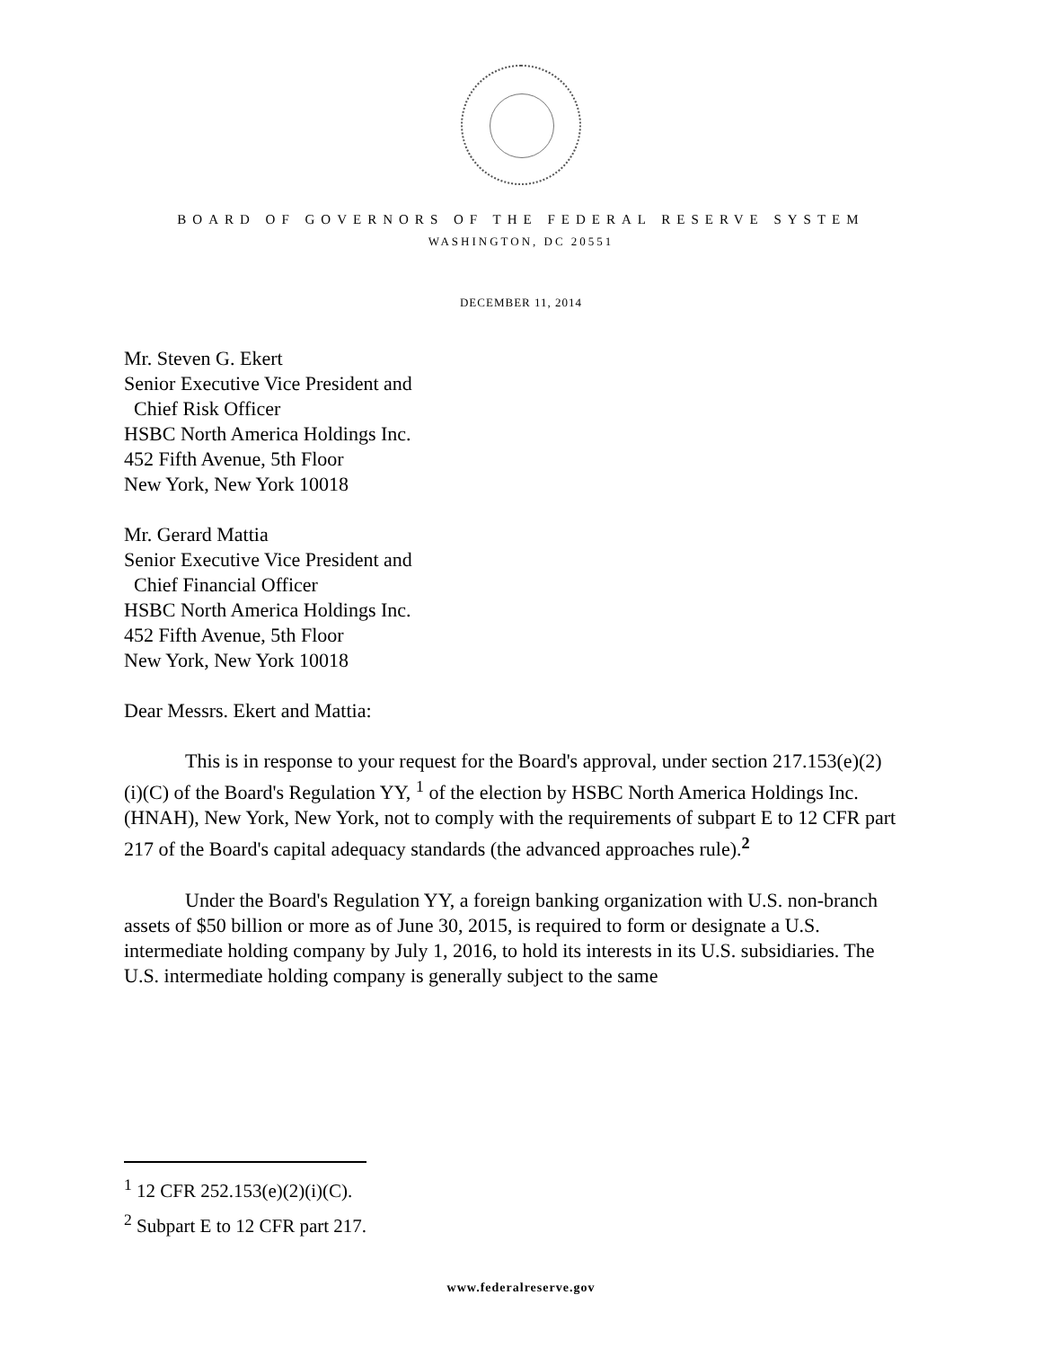BOARD OF GOVERNORS OF THE FEDERAL RESERVE SYSTEM
WASHINGTON, DC 20551
DECEMBER 11, 2014
Mr. Steven G. Ekert
Senior Executive Vice President and
Chief Risk Officer
HSBC North America Holdings Inc.
452 Fifth Avenue, 5th Floor
New York, New York 10018
Mr. Gerard Mattia
Senior Executive Vice President and
Chief Financial Officer
HSBC North America Holdings Inc.
452 Fifth Avenue, 5th Floor
New York, New York 10018
Dear Messrs. Ekert and Mattia:
This is in response to your request for the Board's approval, under section 217.153(e)(2)(i)(C) of the Board's Regulation YY, <sup>1</sup> of the election by HSBC North America Holdings Inc. (HNAH), New York, New York, not to comply with the requirements of subpart E to 12 CFR part 217 of the Board's capital adequacy standards (the advanced approaches rule).<sup>2</sup>
Under the Board's Regulation YY, a foreign banking organization with U.S. non-branch assets of $50 billion or more as of June 30, 2015, is required to form or designate a U.S. intermediate holding company by July 1, 2016, to hold its interests in its U.S. subsidiaries. The U.S. intermediate holding company is generally subject to the same
<sup>1</sup> 12 CFR 252.153(e)(2)(i)(C).
<sup>2</sup> Subpart E to 12 CFR part 217.
www.federalreserve.gov